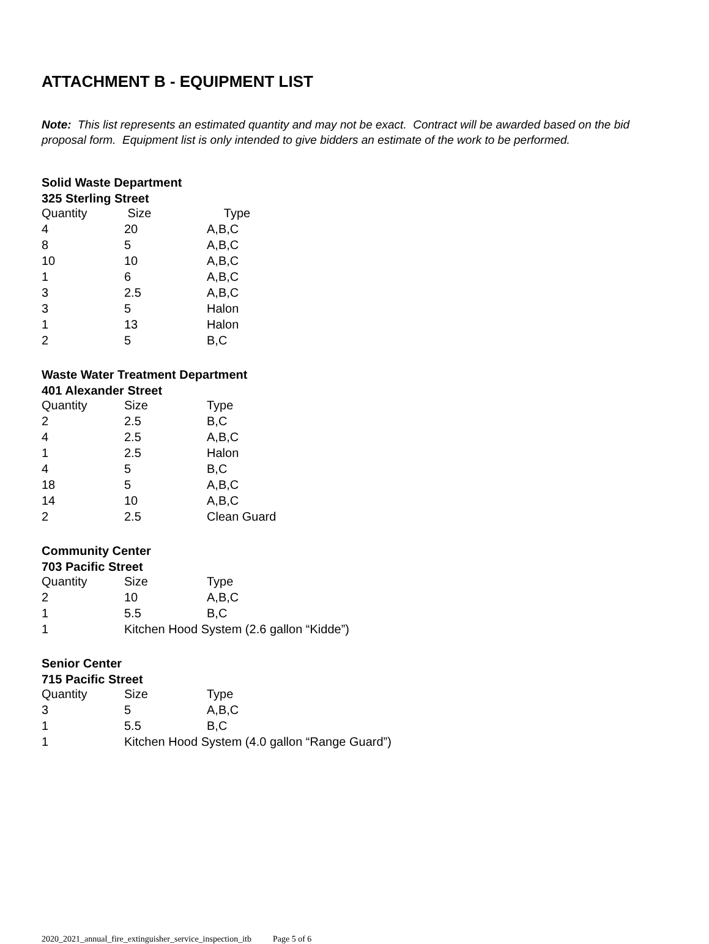ATTACHMENT B - EQUIPMENT LIST
Note: This list represents an estimated quantity and may not be exact. Contract will be awarded based on the bid proposal form. Equipment list is only intended to give bidders an estimate of the work to be performed.
Solid Waste Department
325 Sterling Street
| Quantity | Size | Type |
| 4 | 20 | A,B,C |
| 8 | 5 | A,B,C |
| 10 | 10 | A,B,C |
| 1 | 6 | A,B,C |
| 3 | 2.5 | A,B,C |
| 3 | 5 | Halon |
| 1 | 13 | Halon |
| 2 | 5 | B,C |
Waste Water Treatment Department
401 Alexander Street
| Quantity | Size | Type |
| 2 | 2.5 | B,C |
| 4 | 2.5 | A,B,C |
| 1 | 2.5 | Halon |
| 4 | 5 | B,C |
| 18 | 5 | A,B,C |
| 14 | 10 | A,B,C |
| 2 | 2.5 | Clean Guard |
Community Center
703 Pacific Street
| Quantity | Size | Type |
| 2 | 10 | A,B,C |
| 1 | 5.5 | B,C |
| 1 | Kitchen Hood System (2.6 gallon “Kidde”) | |
Senior Center
715 Pacific Street
| Quantity | Size | Type |
| 3 | 5 | A,B,C |
| 1 | 5.5 | B,C |
| 1 | Kitchen Hood System (4.0 gallon “Range Guard”) | |
2020_2021_annual_fire_extinguisher_service_inspection_itb Page 5 of 6